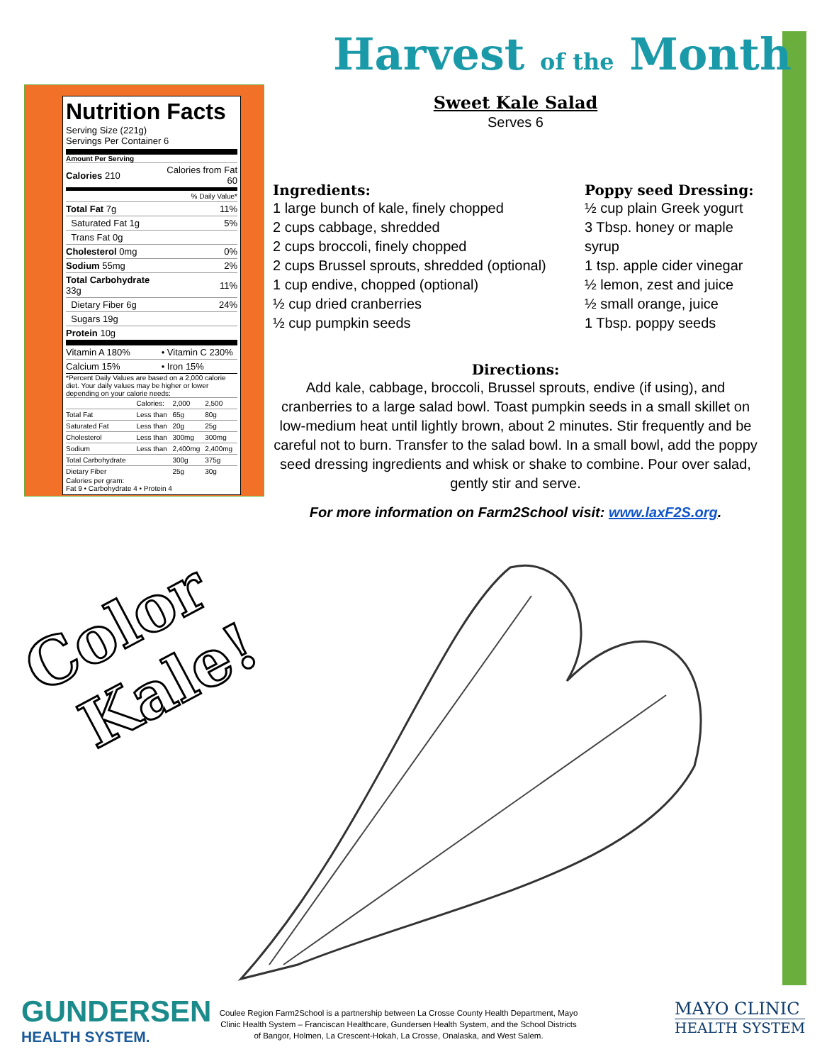Harvest of the Month
Nutrition Facts
Serving Size (221g)
Servings Per Container 6
Amount Per Serving
| Calories 210 | Calories from Fat 60 |
| | % Daily Value* |
| Total Fat 7g | 11% |
| Saturated Fat 1g | 5% |
| Trans Fat 0g | |
| Cholesterol 0mg | 0% |
| Sodium 55mg | 2% |
| Total Carbohydrate 33g | 11% |
| Dietary Fiber 6g | 24% |
| Sugars 19g | |
| Protein 10g | |
| Vitamin A 180% | • Vitamin C 230% |
| Calcium 15% | • Iron 15% |
*Percent Daily Values are based on a 2,000 calorie diet. Your daily values may be higher or lower depending on your calorie needs:
| | Calories: | 2,000 | 2,500 |
| Total Fat | Less than | 65g | 80g |
| Saturated Fat | Less than | 20g | 25g |
| Cholesterol | Less than | 300mg | 300mg |
| Sodium | Less than | 2,400mg | 2,400mg |
| Total Carbohydrate | | 300g | 375g |
| Dietary Fiber | | 25g | 30g |
Calories per gram:
Fat 9 • Carbohydrate 4 • Protein 4
Sweet Kale Salad
Serves 6
Ingredients:
1 large bunch of kale, finely chopped
2 cups cabbage, shredded
2 cups broccoli, finely chopped
2 cups Brussel sprouts, shredded (optional)
1 cup endive, chopped (optional)
½ cup dried cranberries
½ cup pumpkin seeds
Poppy seed Dressing:
½ cup plain Greek yogurt
3 Tbsp. honey or maple syrup
1 tsp. apple cider vinegar
½ lemon, zest and juice
½ small orange, juice
1 Tbsp. poppy seeds
Directions:
Add kale, cabbage, broccoli, Brussel sprouts, endive (if using), and cranberries to a large salad bowl. Toast pumpkin seeds in a small skillet on low-medium heat until lightly brown, about 2 minutes. Stir frequently and be careful not to burn. Transfer to the salad bowl. In a small bowl, add the poppy seed dressing ingredients and whisk or shake to combine. Pour over salad, gently stir and serve.
For more information on Farm2School visit: www.laxF2S.org.
Color
Kale!
GUNDERSEN
HEALTH SYSTEM.
Coulee Region Farm2School is a partnership between La Crosse County Health Department, Mayo Clinic Health System – Franciscan Healthcare, Gundersen Health System, and the School Districts of Bangor, Holmen, La Crescent-Hokah, La Crosse, Onalaska, and West Salem.
MAYO CLINIC
HEALTH SYSTEM